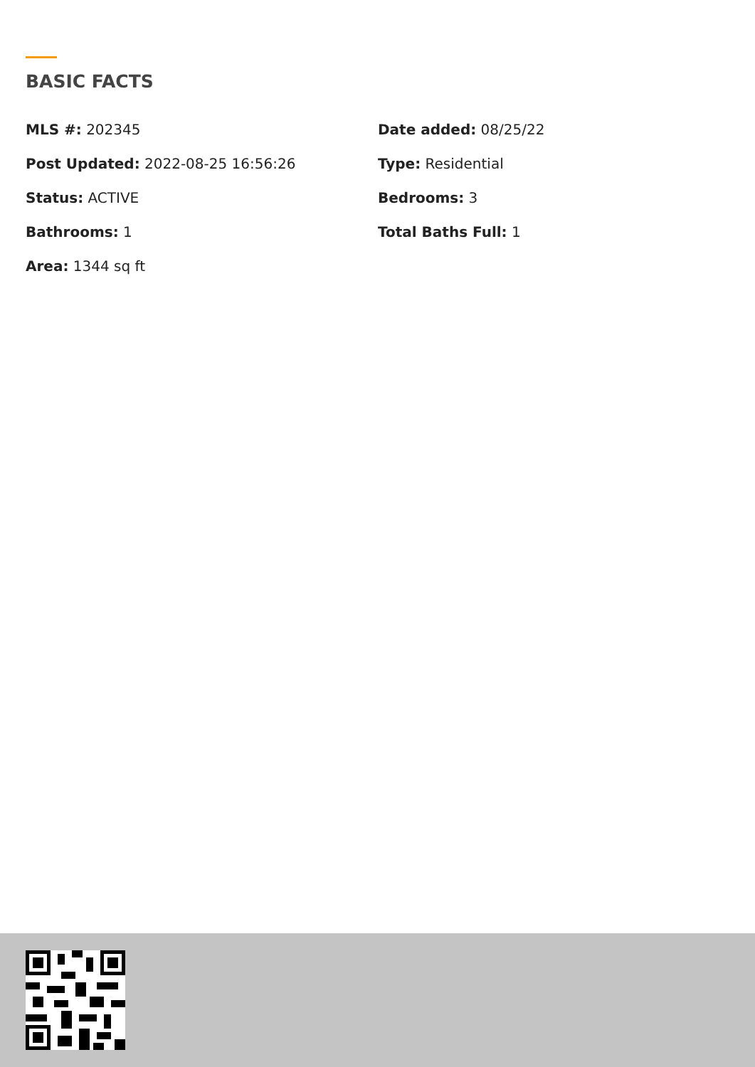BASIC FACTS
MLS #: 202345
Date added: 08/25/22
Post Updated: 2022-08-25 16:56:26
Type: Residential
Status: ACTIVE
Bedrooms: 3
Bathrooms: 1
Total Baths Full: 1
Area: 1344 sq ft